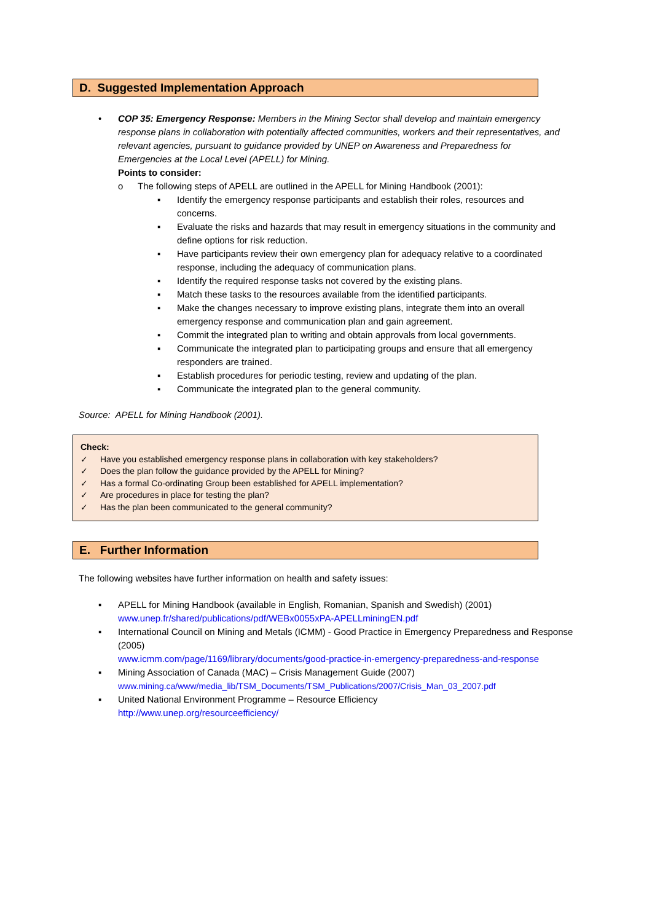D. Suggested Implementation Approach
• COP 35: Emergency Response: Members in the Mining Sector shall develop and maintain emergency response plans in collaboration with potentially affected communities, workers and their representatives, and relevant agencies, pursuant to guidance provided by UNEP on Awareness and Preparedness for Emergencies at the Local Level (APELL) for Mining.
Points to consider:
o The following steps of APELL are outlined in the APELL for Mining Handbook (2001):
▪ Identify the emergency response participants and establish their roles, resources and concerns.
▪ Evaluate the risks and hazards that may result in emergency situations in the community and define options for risk reduction.
▪ Have participants review their own emergency plan for adequacy relative to a coordinated response, including the adequacy of communication plans.
▪ Identify the required response tasks not covered by the existing plans.
▪ Match these tasks to the resources available from the identified participants.
▪ Make the changes necessary to improve existing plans, integrate them into an overall emergency response and communication plan and gain agreement.
▪ Commit the integrated plan to writing and obtain approvals from local governments.
▪ Communicate the integrated plan to participating groups and ensure that all emergency responders are trained.
▪ Establish procedures for periodic testing, review and updating of the plan.
▪ Communicate the integrated plan to the general community.
Source: APELL for Mining Handbook (2001).
Check:
✓ Have you established emergency response plans in collaboration with key stakeholders?
✓ Does the plan follow the guidance provided by the APELL for Mining?
✓ Has a formal Co-ordinating Group been established for APELL implementation?
✓ Are procedures in place for testing the plan?
✓ Has the plan been communicated to the general community?
E. Further Information
The following websites have further information on health and safety issues:
▪ APELL for Mining Handbook (available in English, Romanian, Spanish and Swedish) (2001)
www.unep.fr/shared/publications/pdf/WEBx0055xPA-APELLminingEN.pdf
▪ International Council on Mining and Metals (ICMM) - Good Practice in Emergency Preparedness and Response (2005)
www.icmm.com/page/1169/library/documents/good-practice-in-emergency-preparedness-and-response
▪ Mining Association of Canada (MAC) – Crisis Management Guide (2007)
www.mining.ca/www/media_lib/TSM_Documents/TSM_Publications/2007/Crisis_Man_03_2007.pdf
▪ United National Environment Programme – Resource Efficiency
http://www.unep.org/resourceefficiency/